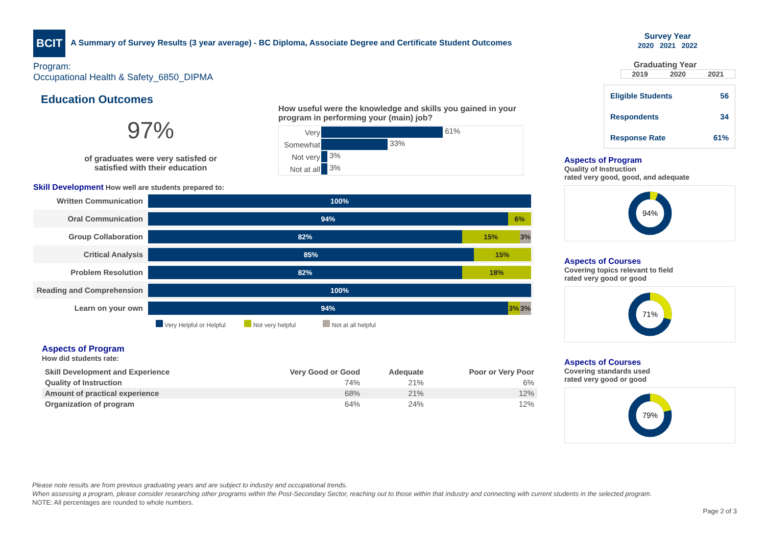BCIT
A Summary of Survey Results (3 year average) - BC Diploma, Associate Degree and Certificate Student Outcomes
Program:
Occupational Health & Safety_6850_DIPMA
Education Outcomes
97%
of graduates were very satisfed or
satisfied with their education
How useful were the knowledge and skills you gained in your program in performing your (main) job?
| Very | 61% |
| Somewhat | 33% |
| Not very | 3% |
| Not at all | 3% |
Skill Development How well are students prepared to:
| Written Communication | 100% |
| Oral Communication | 94% 6% |
| Group Collaboration | 82% 15% 3% |
| Critical Analysis | 85% 15% |
| Problem Resolution | 82% 18% |
| Reading and Comprehension | 100% |
| Learn on your own | 94% 3% 3% |
Very Helpful or Helpful Not very helpful Not at all helpful
Aspects of Program
How did students rate:
| Skill Development and Experience | Very Good or Good | Adequate | Poor or Very Poor |
| --- | --- | --- | --- |
| Quality of Instruction | 74% | 21% | 6% |
| Amount of practical experience | 68% | 21% | 12% |
| Organization of program | 64% | 24% | 12% |
Survey Year
2020 2021 2022
Graduating Year
2019 2020 2021
| Eligible Students | 56 |
| Respondents | 34 |
| Response Rate | 61% |
Aspects of Program
Quality of Instruction
rated very good, good, and adequate
94%
Aspects of Courses
Covering topics relevant to field
rated very good or good
71%
Aspects of Courses
Covering standards used
rated very good or good
79%
Please note results are from previous graduating years and are subject to industry and occupational trends.
When assessing a program, please consider researching other programs within the Post-Secondary Sector, reaching out to those within that industry and connecting with current students in the selected program.
NOTE: All percentages are rounded to whole numbers.
Page 2 of 3